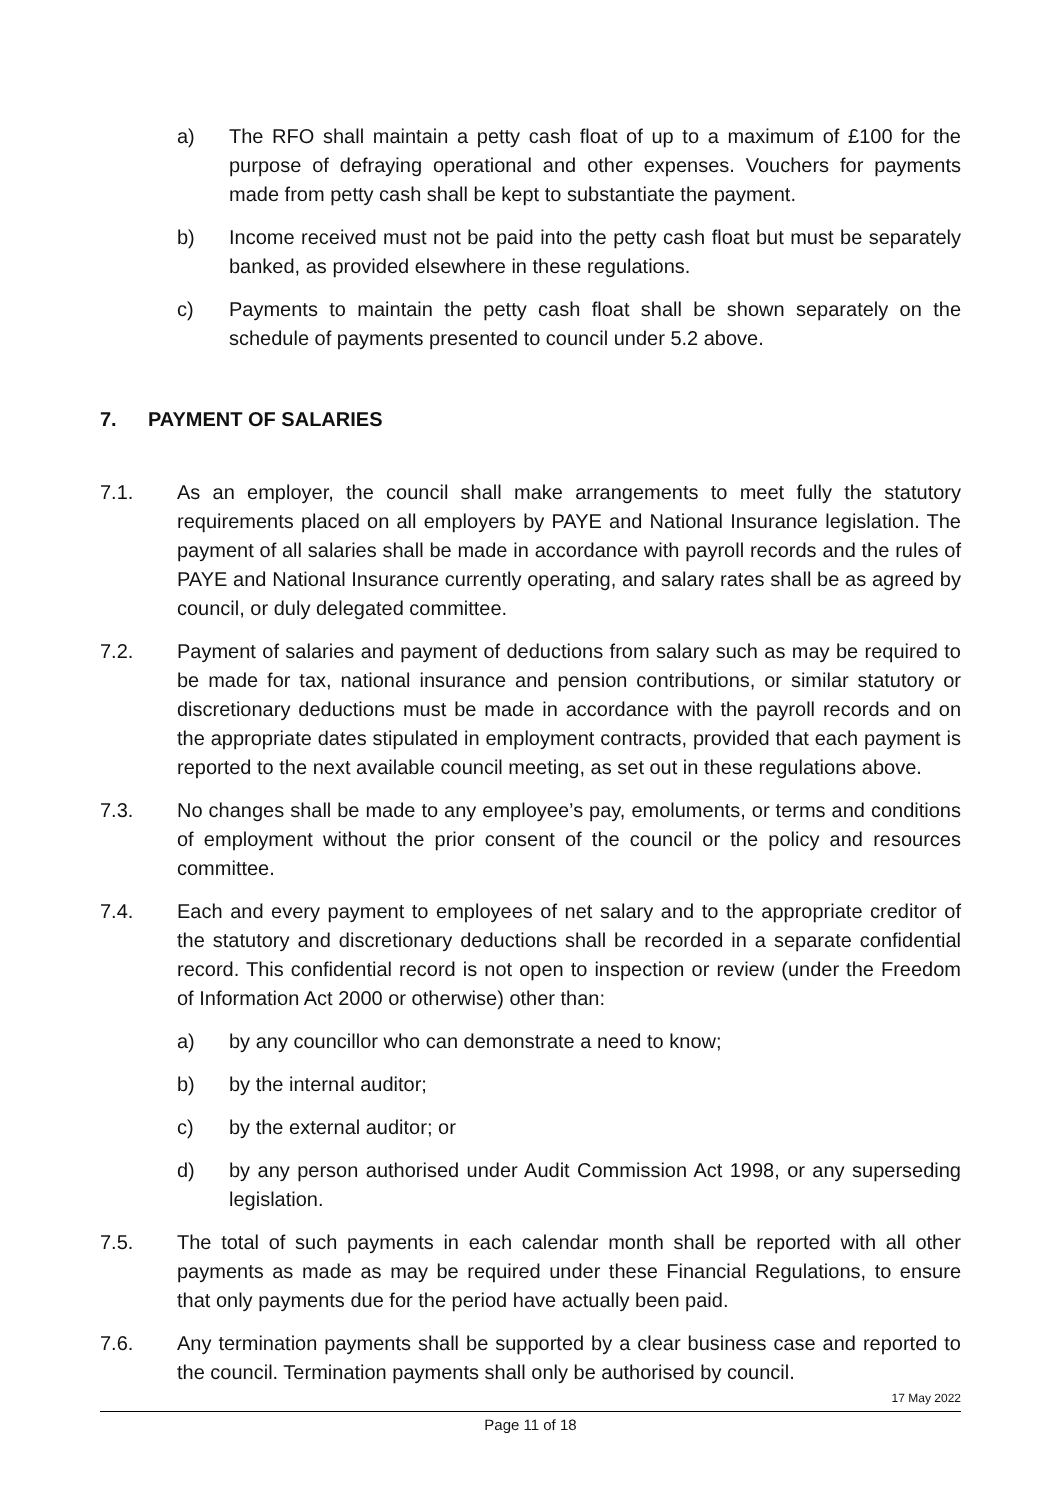a) The RFO shall maintain a petty cash float of up to a maximum of £100 for the purpose of defraying operational and other expenses. Vouchers for payments made from petty cash shall be kept to substantiate the payment.
b) Income received must not be paid into the petty cash float but must be separately banked, as provided elsewhere in these regulations.
c) Payments to maintain the petty cash float shall be shown separately on the schedule of payments presented to council under 5.2 above.
7. PAYMENT OF SALARIES
7.1. As an employer, the council shall make arrangements to meet fully the statutory requirements placed on all employers by PAYE and National Insurance legislation. The payment of all salaries shall be made in accordance with payroll records and the rules of PAYE and National Insurance currently operating, and salary rates shall be as agreed by council, or duly delegated committee.
7.2. Payment of salaries and payment of deductions from salary such as may be required to be made for tax, national insurance and pension contributions, or similar statutory or discretionary deductions must be made in accordance with the payroll records and on the appropriate dates stipulated in employment contracts, provided that each payment is reported to the next available council meeting, as set out in these regulations above.
7.3. No changes shall be made to any employee’s pay, emoluments, or terms and conditions of employment without the prior consent of the council or the policy and resources committee.
7.4. Each and every payment to employees of net salary and to the appropriate creditor of the statutory and discretionary deductions shall be recorded in a separate confidential record. This confidential record is not open to inspection or review (under the Freedom of Information Act 2000 or otherwise) other than:
a) by any councillor who can demonstrate a need to know;
b) by the internal auditor;
c) by the external auditor; or
d) by any person authorised under Audit Commission Act 1998, or any superseding legislation.
7.5. The total of such payments in each calendar month shall be reported with all other payments as made as may be required under these Financial Regulations, to ensure that only payments due for the period have actually been paid.
7.6. Any termination payments shall be supported by a clear business case and reported to the council. Termination payments shall only be authorised by council.
17 May 2022
Page 11 of 18